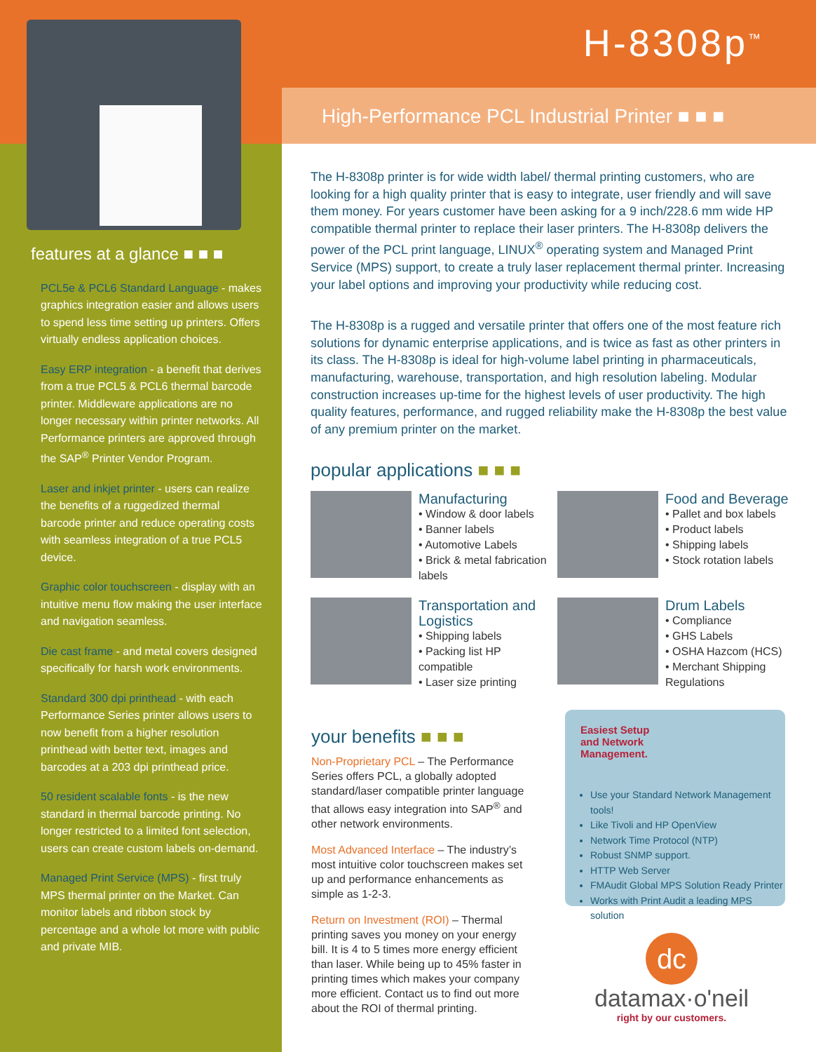H-8308p<sup>™</sup>
High-Performance PCL Industrial Printer ■ ■ ■
features at a glance ■ ■ ■
PCL5e & PCL6 Standard Language - makes graphics integration easier and allows users to spend less time setting up printers. Offers virtually endless application choices.
Easy ERP integration - a benefit that derives from a true PCL5 & PCL6 thermal barcode printer. Middleware applications are no longer necessary within printer networks. All Performance printers are approved through the SAP<sup>®</sup> Printer Vendor Program.
Laser and inkjet printer - users can realize the benefits of a ruggedized thermal barcode printer and reduce operating costs with seamless integration of a true PCL5 device.
Graphic color touchscreen - display with an intuitive menu flow making the user interface and navigation seamless.
Die cast frame - and metal covers designed specifically for harsh work environments.
Standard 300 dpi printhead - with each Performance Series printer allows users to now benefit from a higher resolution printhead with better text, images and barcodes at a 203 dpi printhead price.
50 resident scalable fonts - is the new standard in thermal barcode printing. No longer restricted to a limited font selection, users can create custom labels on-demand.
Managed Print Service (MPS) - first truly MPS thermal printer on the Market. Can monitor labels and ribbon stock by percentage and a whole lot more with public and private MIB.
The H-8308p printer is for wide width label/ thermal printing customers, who are looking for a high quality printer that is easy to integrate, user friendly and will save them money. For years customer have been asking for a 9 inch/228.6 mm wide HP compatible thermal printer to replace their laser printers. The H-8308p delivers the power of the PCL print language, LINUX<sup>®</sup> operating system and Managed Print Service (MPS) support, to create a truly laser replacement thermal printer. Increasing your label options and improving your productivity while reducing cost.
The H-8308p is a rugged and versatile printer that offers one of the most feature rich solutions for dynamic enterprise applications, and is twice as fast as other printers in its class. The H-8308p is ideal for high-volume label printing in pharmaceuticals, manufacturing, warehouse, transportation, and high resolution labeling. Modular construction increases up-time for the highest levels of user productivity. The high quality features, performance, and rugged reliability make the H-8308p the best value of any premium printer on the market.
popular applications ■ ■ ■
Manufacturing
• Window & door labels
• Banner labels
• Automotive Labels
• Brick & metal fabrication labels
Food and Beverage
• Pallet and box labels
• Product labels
• Shipping labels
• Stock rotation labels
Transportation and Logistics
• Shipping labels
• Packing list HP compatible
• Laser size printing
Drum Labels
• Compliance
• GHS Labels
• OSHA Hazcom (HCS)
• Merchant Shipping Regulations
your benefits ■ ■ ■
Non-Proprietary PCL – The Performance Series offers PCL, a globally adopted standard/laser compatible printer language that allows easy integration into SAP<sup>®</sup> and other network environments.
Most Advanced Interface – The industry’s most intuitive color touchscreen makes set up and performance enhancements as simple as 1-2-3.
Return on Investment (ROI) – Thermal printing saves you money on your energy bill. It is 4 to 5 times more energy efficient than laser. While being up to 45% faster in printing times which makes your company more efficient. Contact us to find out more about the ROI of thermal printing.
Easiest Setup
and Network
Management.
Use your Standard Network Management tools!
Like Tivoli and HP OpenView
Network Time Protocol (NTP)
Robust SNMP support.
HTTP Web Server
FMAudit Global MPS Solution Ready Printer
Works with Print Audit a leading MPS solution
dc
datamax·o'neil
right by our customers.